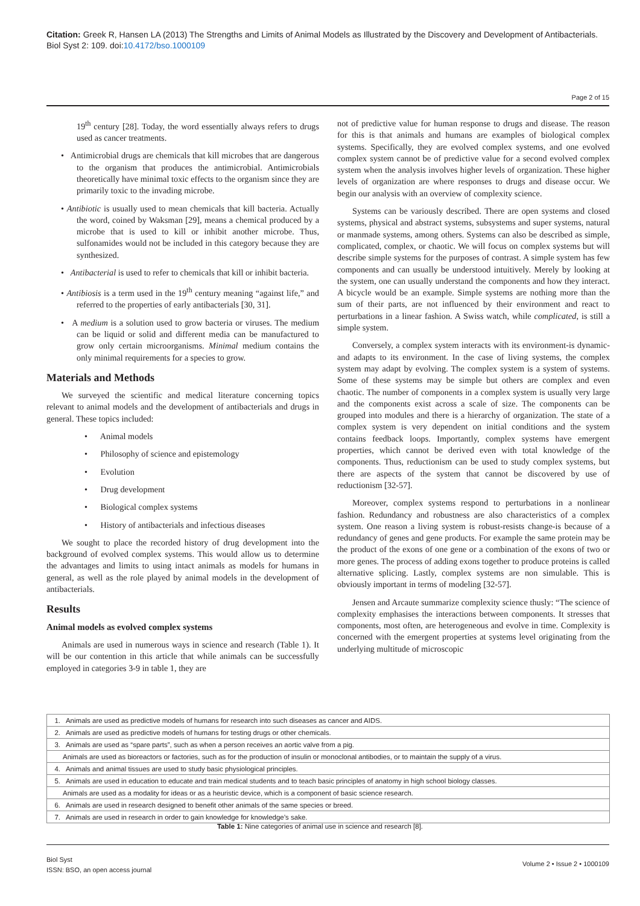Citation: Greek R, Hansen LA (2013) The Strengths and Limits of Animal Models as Illustrated by the Discovery and Development of Antibacterials. Biol Syst 2: 109. doi:10.4172/bso.1000109
Page 2 of 15
19<sup>th</sup> century [28]. Today, the word essentially always refers to drugs used as cancer treatments.
• Antimicrobial drugs are chemicals that kill microbes that are dangerous to the organism that produces the antimicrobial. Antimicrobials theoretically have minimal toxic effects to the organism since they are primarily toxic to the invading microbe.
• Antibiotic is usually used to mean chemicals that kill bacteria. Actually the word, coined by Waksman [29], means a chemical produced by a microbe that is used to kill or inhibit another microbe. Thus, sulfonamides would not be included in this category because they are synthesized.
• Antibacterial is used to refer to chemicals that kill or inhibit bacteria.
• Antibiosis is a term used in the 19<sup>th</sup> century meaning “against life,” and referred to the properties of early antibacterials [30, 31].
• A medium is a solution used to grow bacteria or viruses. The medium can be liquid or solid and different media can be manufactured to grow only certain microorganisms. Minimal medium contains the only minimal requirements for a species to grow.
Materials and Methods
We surveyed the scientific and medical literature concerning topics relevant to animal models and the development of antibacterials and drugs in general. These topics included:
• Animal models
• Philosophy of science and epistemology
• Evolution
• Drug development
• Biological complex systems
• History of antibacterials and infectious diseases
We sought to place the recorded history of drug development into the background of evolved complex systems. This would allow us to determine the advantages and limits to using intact animals as models for humans in general, as well as the role played by animal models in the development of antibacterials.
Results
Animal models as evolved complex systems
Animals are used in numerous ways in science and research (Table 1). It will be our contention in this article that while animals can be successfully employed in categories 3-9 in table 1, they are
not of predictive value for human response to drugs and disease. The reason for this is that animals and humans are examples of biological complex systems. Specifically, they are evolved complex systems, and one evolved complex system cannot be of predictive value for a second evolved complex system when the analysis involves higher levels of organization. These higher levels of organization are where responses to drugs and disease occur. We begin our analysis with an overview of complexity science.
Systems can be variously described. There are open systems and closed systems, physical and abstract systems, subsystems and super systems, natural or manmade systems, among others. Systems can also be described as simple, complicated, complex, or chaotic. We will focus on complex systems but will describe simple systems for the purposes of contrast. A simple system has few components and can usually be understood intuitively. Merely by looking at the system, one can usually understand the components and how they interact. A bicycle would be an example. Simple systems are nothing more than the sum of their parts, are not influenced by their environment and react to perturbations in a linear fashion. A Swiss watch, while complicated, is still a simple system.
Conversely, a complex system interacts with its environment-is dynamic-and adapts to its environment. In the case of living systems, the complex system may adapt by evolving. The complex system is a system of systems. Some of these systems may be simple but others are complex and even chaotic. The number of components in a complex system is usually very large and the components exist across a scale of size. The components can be grouped into modules and there is a hierarchy of organization. The state of a complex system is very dependent on initial conditions and the system contains feedback loops. Importantly, complex systems have emergent properties, which cannot be derived even with total knowledge of the components. Thus, reductionism can be used to study complex systems, but there are aspects of the system that cannot be discovered by use of reductionism [32-57].
Moreover, complex systems respond to perturbations in a nonlinear fashion. Redundancy and robustness are also characteristics of a complex system. One reason a living system is robust-resists change-is because of a redundancy of genes and gene products. For example the same protein may be the product of the exons of one gene or a combination of the exons of two or more genes. The process of adding exons together to produce proteins is called alternative splicing. Lastly, complex systems are non simulable. This is obviously important in terms of modeling [32-57].
Jensen and Arcaute summarize complexity science thusly: “The science of complexity emphasises the interactions between components. It stresses that components, most often, are heterogeneous and evolve in time. Complexity is concerned with the emergent properties at systems level originating from the underlying multitude of microscopic
| 1. Animals are used as predictive models of humans for research into such diseases as cancer and AIDS. |
| 2. Animals are used as predictive models of humans for testing drugs or other chemicals. |
| 3. Animals are used as “spare parts”, such as when a person receives an aortic valve from a pig. |
| Animals are used as bioreactors or factories, such as for the production of insulin or monoclonal antibodies, or to maintain the supply of a virus. |
| 4. Animals and animal tissues are used to study basic physiological principles. |
| 5. Animals are used in education to educate and train medical students and to teach basic principles of anatomy in high school biology classes. |
| Animals are used as a modality for ideas or as a heuristic device, which is a component of basic science research. |
| 6. Animals are used in research designed to benefit other animals of the same species or breed. |
| 7. Animals are used in research in order to gain knowledge for knowledge’s sake. |
Table 1: Nine categories of animal use in science and research [8].
Biol Syst
ISSN: BSO, an open access journal
Volume 2 • Issue 2 • 1000109